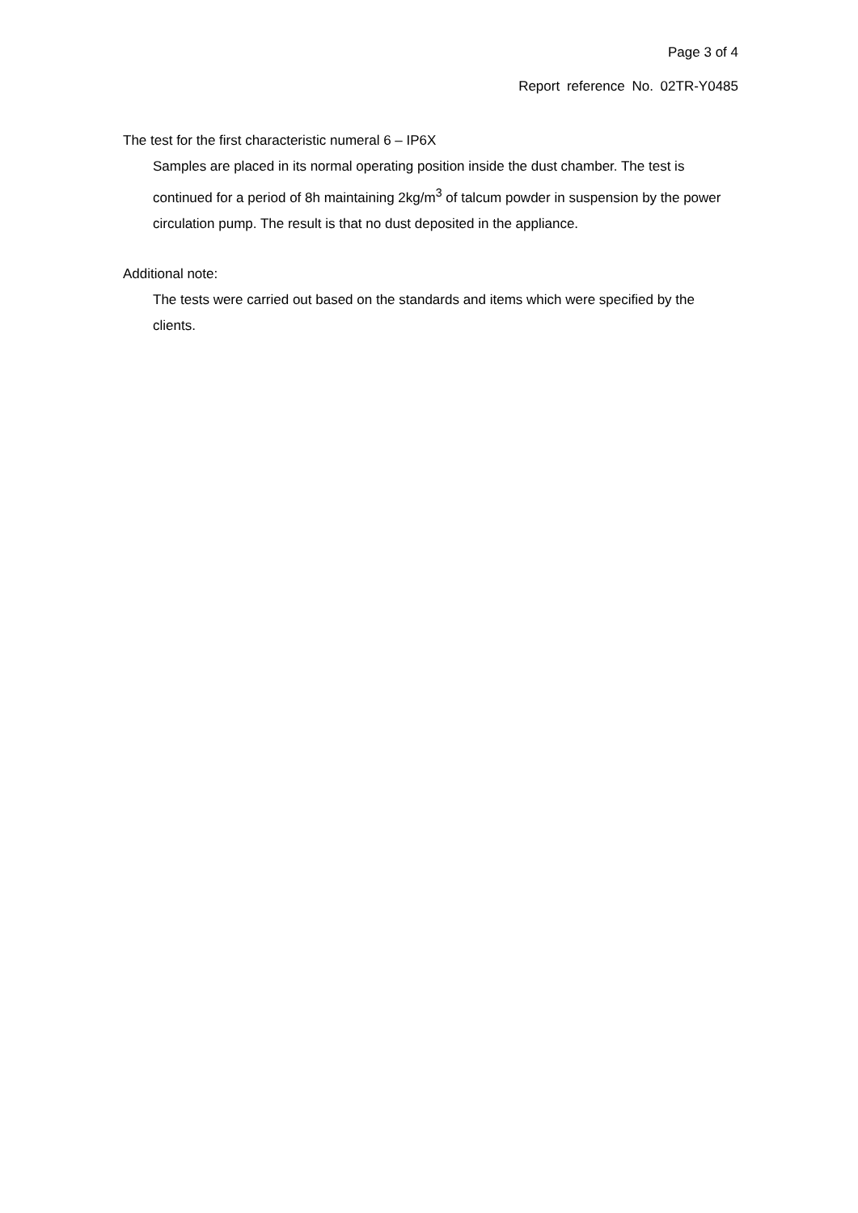Page 3 of 4
Report reference No. 02TR-Y0485
The test for the first characteristic numeral 6 – IP6X
Samples are placed in its normal operating position inside the dust chamber. The test is continued for a period of 8h maintaining 2kg/m<sup>3</sup> of talcum powder in suspension by the power circulation pump. The result is that no dust deposited in the appliance.
Additional note:
The tests were carried out based on the standards and items which were specified by the clients.